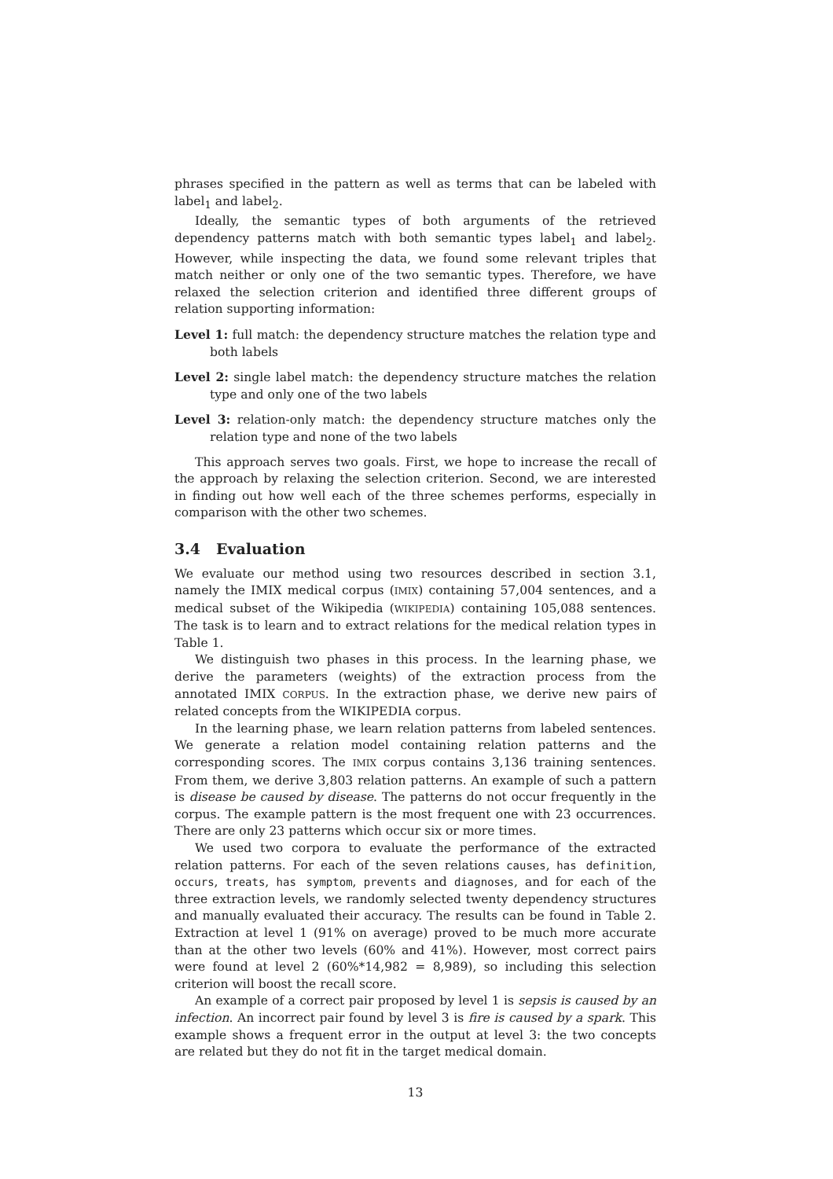phrases specified in the pattern as well as terms that can be labeled with label<sub>1</sub> and label<sub>2</sub>.
Ideally, the semantic types of both arguments of the retrieved dependency patterns match with both semantic types label<sub>1</sub> and label<sub>2</sub>. However, while inspecting the data, we found some relevant triples that match neither or only one of the two semantic types. Therefore, we have relaxed the selection criterion and identified three different groups of relation supporting information:
Level 1: full match: the dependency structure matches the relation type and both labels
Level 2: single label match: the dependency structure matches the relation type and only one of the two labels
Level 3: relation-only match: the dependency structure matches only the relation type and none of the two labels
This approach serves two goals. First, we hope to increase the recall of the approach by relaxing the selection criterion. Second, we are interested in finding out how well each of the three schemes performs, especially in comparison with the other two schemes.
3.4 Evaluation
We evaluate our method using two resources described in section 3.1, namely the IMIX medical corpus (IMIX) containing 57,004 sentences, and a medical subset of the Wikipedia (WIKIPEDIA) containing 105,088 sentences. The task is to learn and to extract relations for the medical relation types in Table 1.
We distinguish two phases in this process. In the learning phase, we derive the parameters (weights) of the extraction process from the annotated IMIX CORPUS. In the extraction phase, we derive new pairs of related concepts from the WIKIPEDIA corpus.
In the learning phase, we learn relation patterns from labeled sentences. We generate a relation model containing relation patterns and the corresponding scores. The IMIX corpus contains 3,136 training sentences. From them, we derive 3,803 relation patterns. An example of such a pattern is disease be caused by disease. The patterns do not occur frequently in the corpus. The example pattern is the most frequent one with 23 occurrences. There are only 23 patterns which occur six or more times.
We used two corpora to evaluate the performance of the extracted relation patterns. For each of the seven relations causes, has definition, occurs, treats, has symptom, prevents and diagnoses, and for each of the three extraction levels, we randomly selected twenty dependency structures and manually evaluated their accuracy. The results can be found in Table 2. Extraction at level 1 (91% on average) proved to be much more accurate than at the other two levels (60% and 41%). However, most correct pairs were found at level 2 (60%*14,982 = 8,989), so including this selection criterion will boost the recall score.
An example of a correct pair proposed by level 1 is sepsis is caused by an infection. An incorrect pair found by level 3 is fire is caused by a spark. This example shows a frequent error in the output at level 3: the two concepts are related but they do not fit in the target medical domain.
13